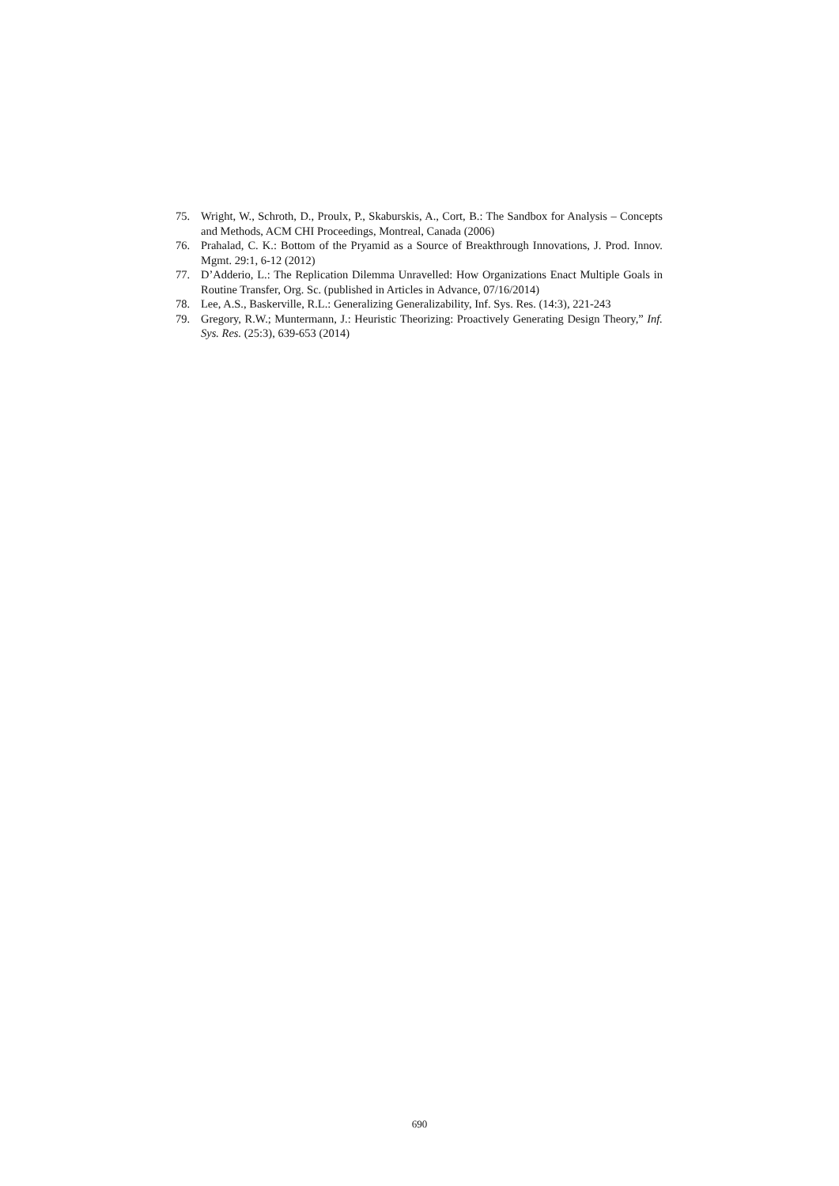75. Wright, W., Schroth, D., Proulx, P., Skaburskis, A., Cort, B.: The Sandbox for Analysis – Concepts and Methods, ACM CHI Proceedings, Montreal, Canada (2006)
76. Prahalad, C. K.: Bottom of the Pryamid as a Source of Breakthrough Innovations, J. Prod. Innov. Mgmt. 29:1, 6-12 (2012)
77. D’Adderio, L.: The Replication Dilemma Unravelled: How Organizations Enact Multiple Goals in Routine Transfer, Org. Sc. (published in Articles in Advance, 07/16/2014)
78. Lee, A.S., Baskerville, R.L.: Generalizing Generalizability, Inf. Sys. Res. (14:3), 221-243
79. Gregory, R.W.; Muntermann, J.: Heuristic Theorizing: Proactively Generating Design Theory,” Inf. Sys. Res. (25:3), 639-653 (2014)
690